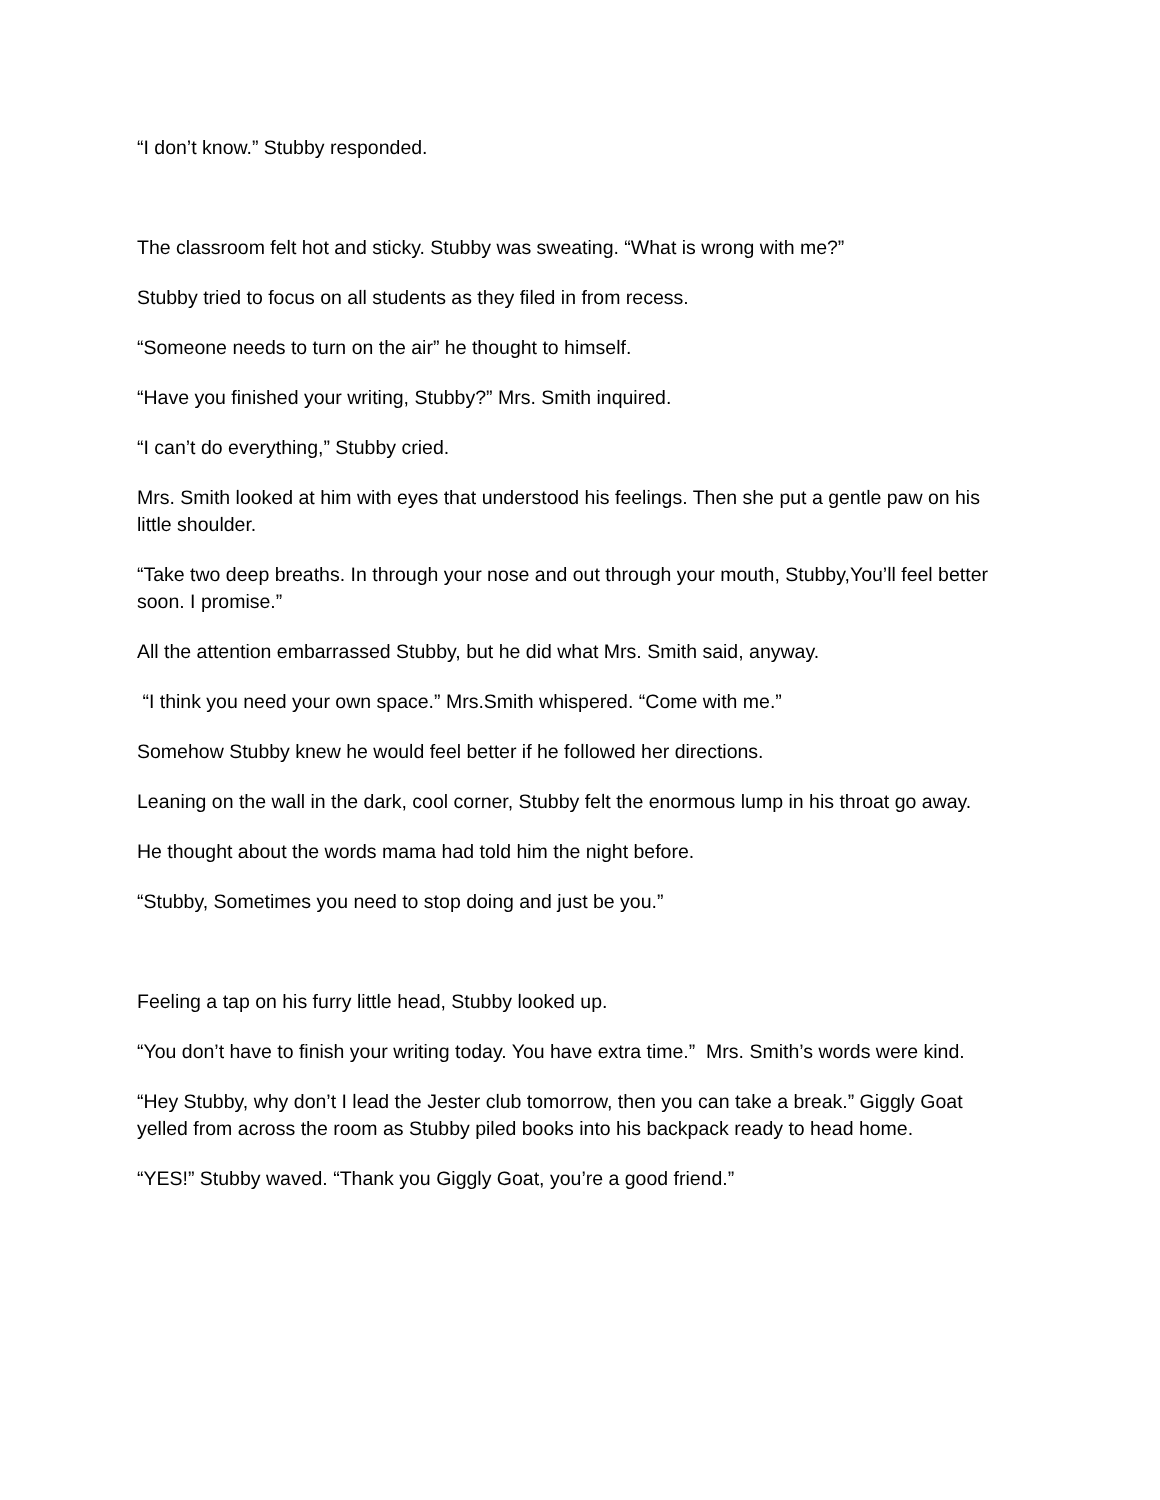“I don’t know.” Stubby responded.
The classroom felt hot and sticky. Stubby was sweating. “What is wrong with me?”
Stubby tried to focus on all students as they filed in from recess.
“Someone needs to turn on the air” he thought to himself.
“Have you finished your writing, Stubby?” Mrs. Smith inquired.
“I can’t do everything,” Stubby cried.
Mrs. Smith looked at him with eyes that understood his feelings. Then she put a gentle paw on his little shoulder.
“Take two deep breaths. In through your nose and out through your mouth, Stubby,You’ll feel better soon. I promise.”
All the attention embarrassed Stubby, but he did what Mrs. Smith said, anyway.
“I think you need your own space.” Mrs.Smith whispered. “Come with me.”
Somehow Stubby knew he would feel better if he followed her directions.
Leaning on the wall in the dark, cool corner, Stubby felt the enormous lump in his throat go away.
He thought about the words mama had told him the night before.
“Stubby, Sometimes you need to stop doing and just be you.”
Feeling a tap on his furry little head, Stubby looked up.
“You don’t have to finish your writing today. You have extra time.” Mrs. Smith’s words were kind.
“Hey Stubby, why don’t I lead the Jester club tomorrow, then you can take a break.” Giggly Goat yelled from across the room as Stubby piled books into his backpack ready to head home.
“YES!” Stubby waved. “Thank you Giggly Goat, you’re a good friend.”